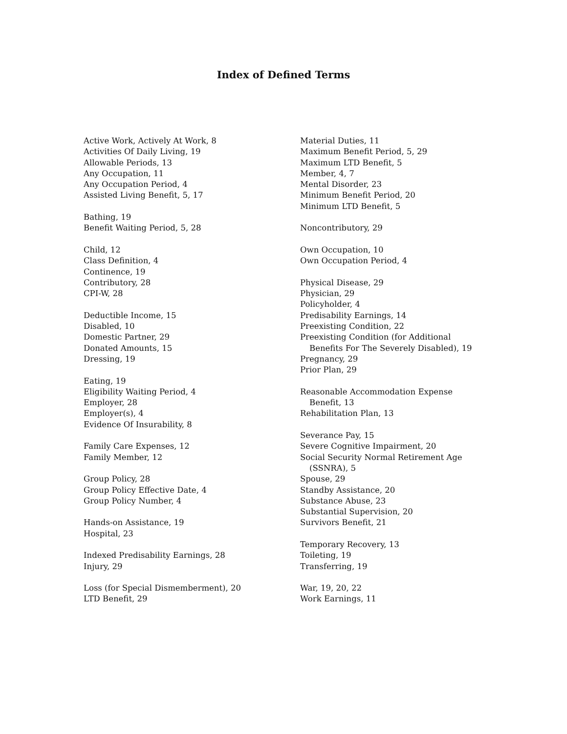Index of Defined Terms
Active Work, Actively At Work, 8
Activities Of Daily Living, 19
Allowable Periods, 13
Any Occupation, 11
Any Occupation Period, 4
Assisted Living Benefit, 5, 17
Bathing, 19
Benefit Waiting Period, 5, 28
Child, 12
Class Definition, 4
Continence, 19
Contributory, 28
CPI-W, 28
Deductible Income, 15
Disabled, 10
Domestic Partner, 29
Donated Amounts, 15
Dressing, 19
Eating, 19
Eligibility Waiting Period, 4
Employer, 28
Employer(s), 4
Evidence Of Insurability, 8
Family Care Expenses, 12
Family Member, 12
Group Policy, 28
Group Policy Effective Date, 4
Group Policy Number, 4
Hands-on Assistance, 19
Hospital, 23
Indexed Predisability Earnings, 28
Injury, 29
Loss (for Special Dismemberment), 20
LTD Benefit, 29
Material Duties, 11
Maximum Benefit Period, 5, 29
Maximum LTD Benefit, 5
Member, 4, 7
Mental Disorder, 23
Minimum Benefit Period, 20
Minimum LTD Benefit, 5
Noncontributory, 29
Own Occupation, 10
Own Occupation Period, 4
Physical Disease, 29
Physician, 29
Policyholder, 4
Predisability Earnings, 14
Preexisting Condition, 22
Preexisting Condition (for Additional Benefits For The Severely Disabled), 19
Pregnancy, 29
Prior Plan, 29
Reasonable Accommodation Expense Benefit, 13
Rehabilitation Plan, 13
Severance Pay, 15
Severe Cognitive Impairment, 20
Social Security Normal Retirement Age (SSNRA), 5
Spouse, 29
Standby Assistance, 20
Substance Abuse, 23
Substantial Supervision, 20
Survivors Benefit, 21
Temporary Recovery, 13
Toileting, 19
Transferring, 19
War, 19, 20, 22
Work Earnings, 11